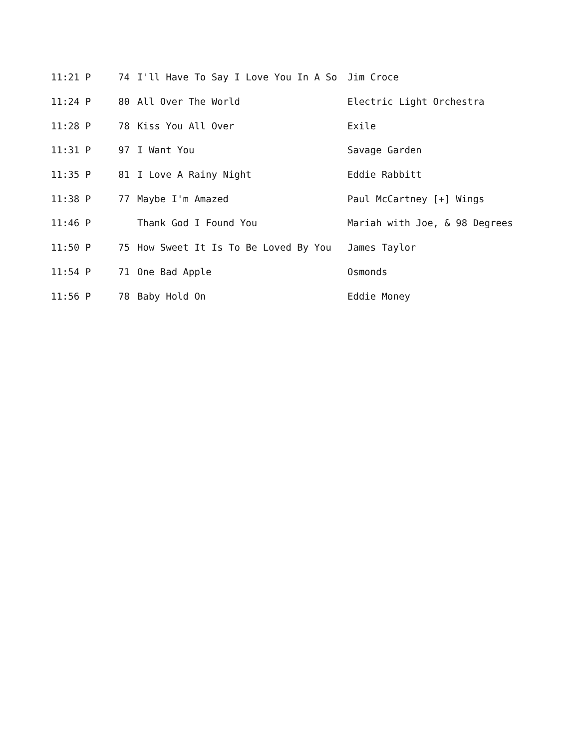| 11:21 P | 74 | I'll Have To Say I Love You In A So | Jim Croce |
| 11:24 P | 80 | All Over The World | Electric Light Orchestra |
| 11:28 P | 78 | Kiss You All Over | Exile |
| 11:31 P | 97 | I Want You | Savage Garden |
| 11:35 P | 81 | I Love A Rainy Night | Eddie Rabbitt |
| 11:38 P | 77 | Maybe I'm Amazed | Paul McCartney [+] Wings |
| 11:46 P | | Thank God I Found You | Mariah with Joe, & 98 Degrees |
| 11:50 P | 75 | How Sweet It Is To Be Loved By You | James Taylor |
| 11:54 P | 71 | One Bad Apple | Osmonds |
| 11:56 P | 78 | Baby Hold On | Eddie Money |